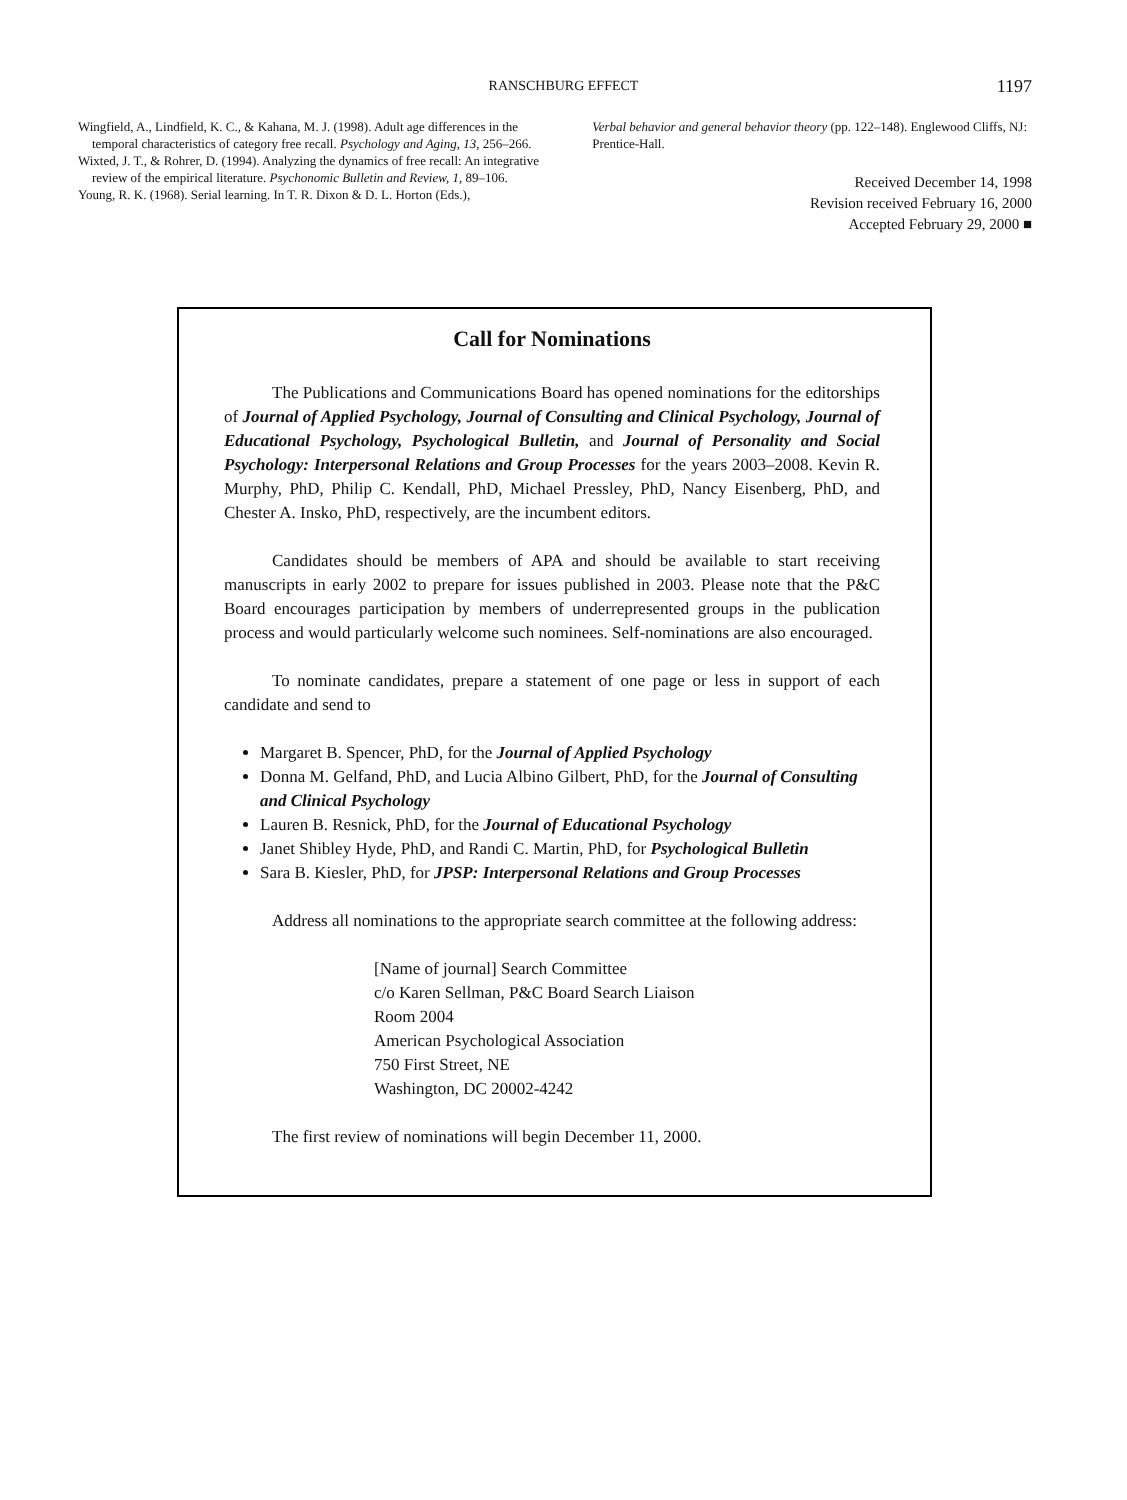RANSCHBURG EFFECT 1197
Wingfield, A., Lindfield, K. C., & Kahana, M. J. (1998). Adult age differences in the temporal characteristics of category free recall. Psychology and Aging, 13, 256–266.
Wixted, J. T., & Rohrer, D. (1994). Analyzing the dynamics of free recall: An integrative review of the empirical literature. Psychonomic Bulletin and Review, 1, 89–106.
Young, R. K. (1968). Serial learning. In T. R. Dixon & D. L. Horton (Eds.),
Verbal behavior and general behavior theory (pp. 122–148). Englewood Cliffs, NJ: Prentice-Hall.
Received December 14, 1998
Revision received February 16, 2000
Accepted February 29, 2000 ■
Call for Nominations
The Publications and Communications Board has opened nominations for the editorships of Journal of Applied Psychology, Journal of Consulting and Clinical Psychology, Journal of Educational Psychology, Psychological Bulletin, and Journal of Personality and Social Psychology: Interpersonal Relations and Group Processes for the years 2003–2008. Kevin R. Murphy, PhD, Philip C. Kendall, PhD, Michael Pressley, PhD, Nancy Eisenberg, PhD, and Chester A. Insko, PhD, respectively, are the incumbent editors.
Candidates should be members of APA and should be available to start receiving manuscripts in early 2002 to prepare for issues published in 2003. Please note that the P&C Board encourages participation by members of underrepresented groups in the publication process and would particularly welcome such nominees. Self-nominations are also encouraged.
To nominate candidates, prepare a statement of one page or less in support of each candidate and send to
Margaret B. Spencer, PhD, for the Journal of Applied Psychology
Donna M. Gelfand, PhD, and Lucia Albino Gilbert, PhD, for the Journal of Consulting and Clinical Psychology
Lauren B. Resnick, PhD, for the Journal of Educational Psychology
Janet Shibley Hyde, PhD, and Randi C. Martin, PhD, for Psychological Bulletin
Sara B. Kiesler, PhD, for JPSP: Interpersonal Relations and Group Processes
Address all nominations to the appropriate search committee at the following address:
[Name of journal] Search Committee
c/o Karen Sellman, P&C Board Search Liaison
Room 2004
American Psychological Association
750 First Street, NE
Washington, DC 20002-4242
The first review of nominations will begin December 11, 2000.